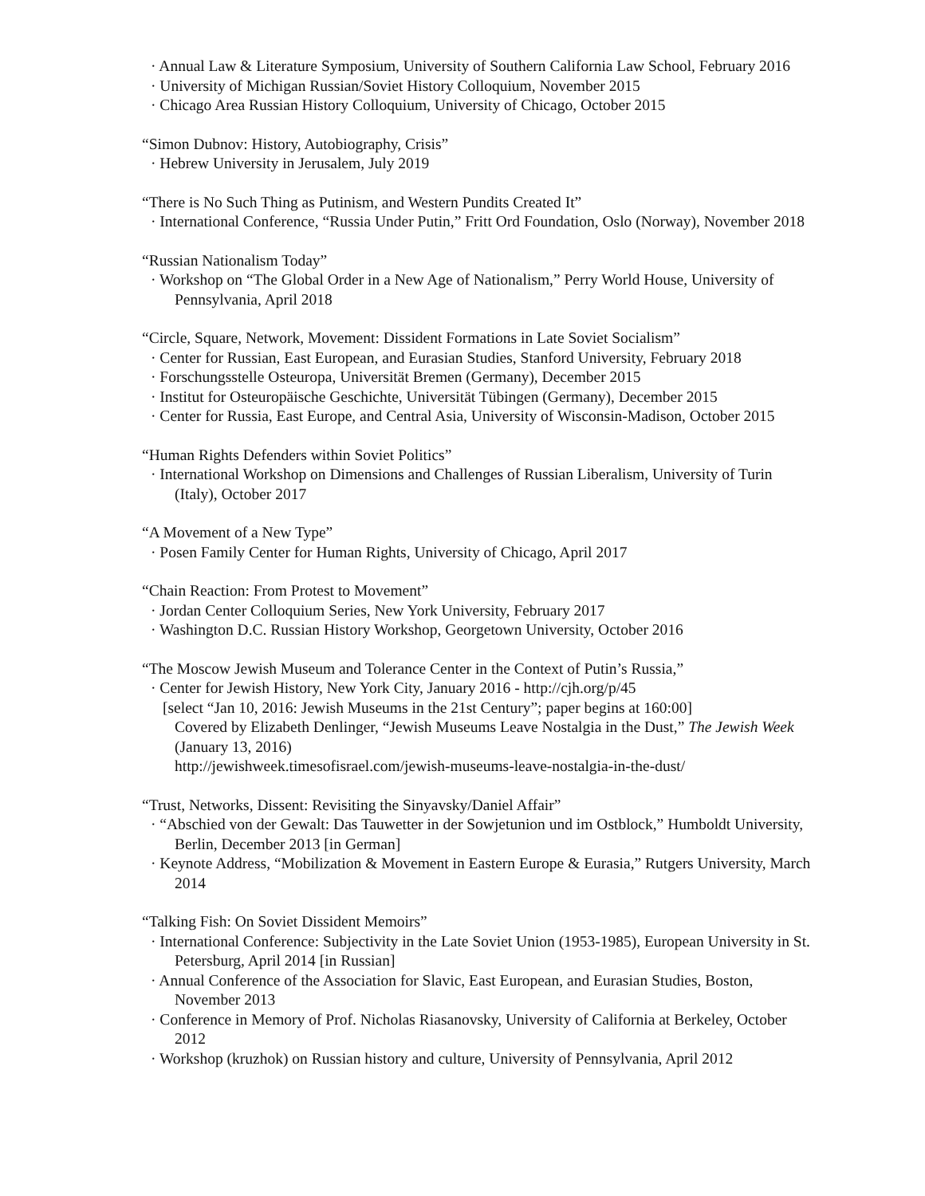· Annual Law & Literature Symposium, University of Southern California Law School, February 2016
· University of Michigan Russian/Soviet History Colloquium, November 2015
· Chicago Area Russian History Colloquium, University of Chicago, October 2015
“Simon Dubnov: History, Autobiography, Crisis”
· Hebrew University in Jerusalem, July 2019
“There is No Such Thing as Putinism, and Western Pundits Created It”
· International Conference, “Russia Under Putin,” Fritt Ord Foundation, Oslo (Norway), November 2018
“Russian Nationalism Today”
· Workshop on “The Global Order in a New Age of Nationalism,” Perry World House, University of Pennsylvania, April 2018
“Circle, Square, Network, Movement: Dissident Formations in Late Soviet Socialism”
· Center for Russian, East European, and Eurasian Studies, Stanford University, February 2018
· Forschungsstelle Osteuropa, Universität Bremen (Germany), December 2015
· Institut for Osteuropäische Geschichte, Universität Tübingen (Germany), December 2015
· Center for Russia, East Europe, and Central Asia, University of Wisconsin-Madison, October 2015
“Human Rights Defenders within Soviet Politics”
· International Workshop on Dimensions and Challenges of Russian Liberalism, University of Turin (Italy), October 2017
“A Movement of a New Type”
· Posen Family Center for Human Rights, University of Chicago, April 2017
“Chain Reaction: From Protest to Movement”
· Jordan Center Colloquium Series, New York University, February 2017
· Washington D.C. Russian History Workshop, Georgetown University, October 2016
“The Moscow Jewish Museum and Tolerance Center in the Context of Putin’s Russia,”
· Center for Jewish History, New York City, January 2016 - http://cjh.org/p/45
[select “Jan 10, 2016: Jewish Museums in the 21st Century”; paper begins at 160:00]
Covered by Elizabeth Denlinger, “Jewish Museums Leave Nostalgia in the Dust,” The Jewish Week (January 13, 2016)
http://jewishweek.timesofisrael.com/jewish-museums-leave-nostalgia-in-the-dust/
“Trust, Networks, Dissent: Revisiting the Sinyavsky/Daniel Affair”
· “Abschied von der Gewalt: Das Tauwetter in der Sowjetunion und im Ostblock,” Humboldt University, Berlin, December 2013 [in German]
· Keynote Address, “Mobilization & Movement in Eastern Europe & Eurasia,” Rutgers University, March 2014
“Talking Fish: On Soviet Dissident Memoirs”
· International Conference: Subjectivity in the Late Soviet Union (1953-1985), European University in St. Petersburg, April 2014 [in Russian]
· Annual Conference of the Association for Slavic, East European, and Eurasian Studies, Boston, November 2013
· Conference in Memory of Prof. Nicholas Riasanovsky, University of California at Berkeley, October 2012
· Workshop (kruzhok) on Russian history and culture, University of Pennsylvania, April 2012